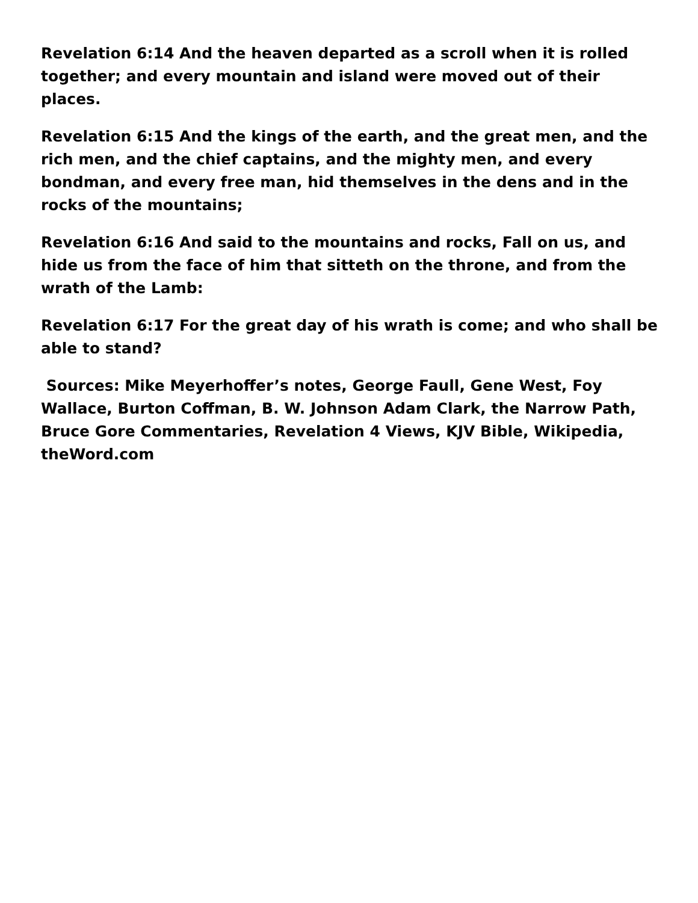Revelation 6:14 And the heaven departed as a scroll when it is rolled together; and every mountain and island were moved out of their places.
Revelation 6:15 And the kings of the earth, and the great men, and the rich men, and the chief captains, and the mighty men, and every bondman, and every free man, hid themselves in the dens and in the rocks of the mountains;
Revelation 6:16 And said to the mountains and rocks, Fall on us, and hide us from the face of him that sitteth on the throne, and from the wrath of the Lamb:
Revelation 6:17 For the great day of his wrath is come; and who shall be able to stand?
Sources: Mike Meyerhoffer’s notes, George Faull, Gene West, Foy Wallace, Burton Coffman, B. W. Johnson Adam Clark, the Narrow Path, Bruce Gore Commentaries, Revelation 4 Views, KJV Bible, Wikipedia, theWord.com